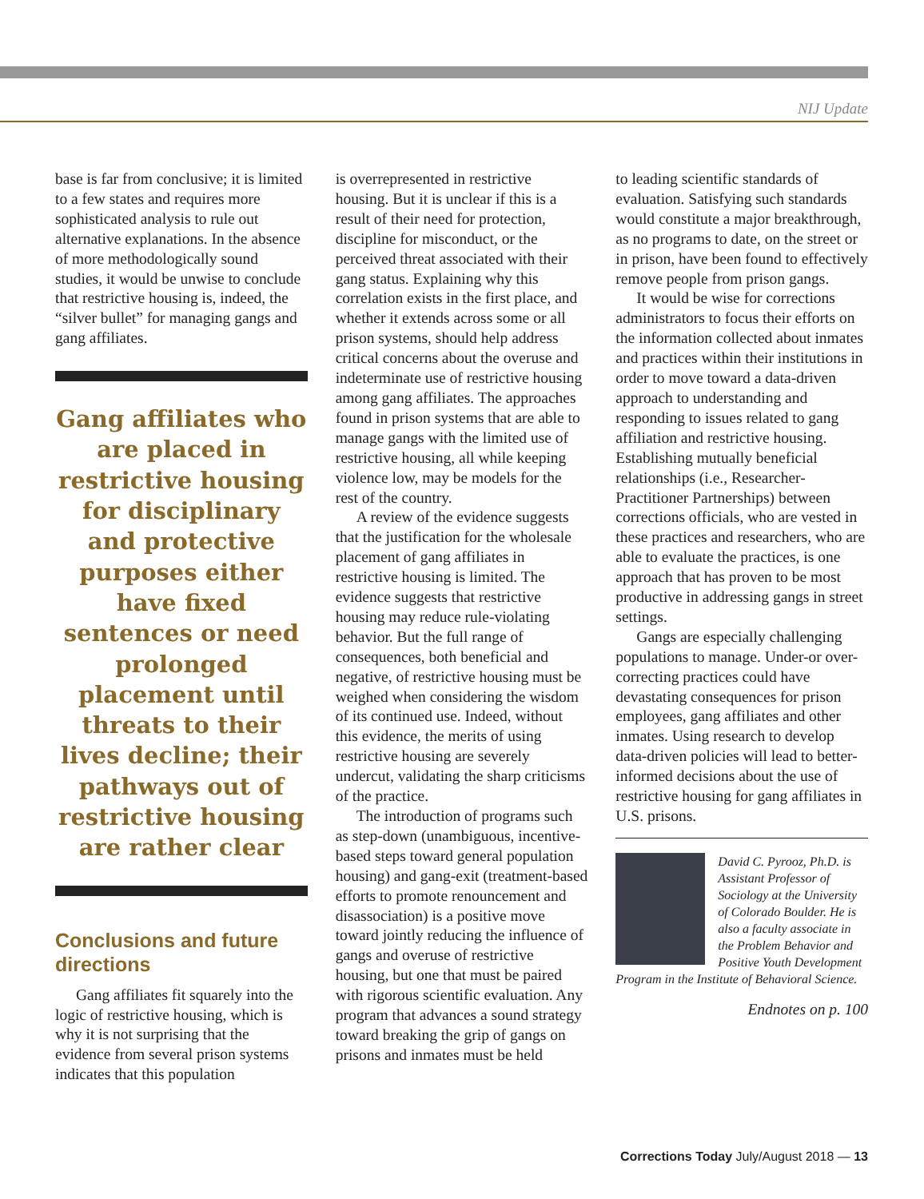NIJ Update
base is far from conclusive; it is limited to a few states and requires more sophisticated analysis to rule out alternative explanations. In the absence of more methodologically sound studies, it would be unwise to conclude that restrictive housing is, indeed, the “silver bullet” for managing gangs and gang affiliates.
Gang affiliates who are placed in restrictive housing for disciplinary and protective purposes either have fixed sentences or need prolonged placement until threats to their lives decline; their pathways out of restrictive housing are rather clear
Conclusions and future directions
Gang affiliates fit squarely into the logic of restrictive housing, which is why it is not surprising that the evidence from several prison systems indicates that this population
is overrepresented in restrictive housing. But it is unclear if this is a result of their need for protection, discipline for misconduct, or the perceived threat associated with their gang status. Explaining why this correlation exists in the first place, and whether it extends across some or all prison systems, should help address critical concerns about the overuse and indeterminate use of restrictive housing among gang affiliates. The approaches found in prison systems that are able to manage gangs with the limited use of restrictive housing, all while keeping violence low, may be models for the rest of the country.
A review of the evidence suggests that the justification for the wholesale placement of gang affiliates in restrictive housing is limited. The evidence suggests that restrictive housing may reduce rule-violating behavior. But the full range of consequences, both beneficial and negative, of restrictive housing must be weighed when considering the wisdom of its continued use. Indeed, without this evidence, the merits of using restrictive housing are severely undercut, validating the sharp criticisms of the practice.
The introduction of programs such as step-down (unambiguous, incentive-based steps toward general population housing) and gang-exit (treatment-based efforts to promote renouncement and disassociation) is a positive move toward jointly reducing the influence of gangs and overuse of restrictive housing, but one that must be paired with rigorous scientific evaluation. Any program that advances a sound strategy toward breaking the grip of gangs on prisons and inmates must be held
to leading scientific standards of evaluation. Satisfying such standards would constitute a major breakthrough, as no programs to date, on the street or in prison, have been found to effectively remove people from prison gangs.
It would be wise for corrections administrators to focus their efforts on the information collected about inmates and practices within their institutions in order to move toward a data-driven approach to understanding and responding to issues related to gang affiliation and restrictive housing. Establishing mutually beneficial relationships (i.e., Researcher-Practitioner Partnerships) between corrections officials, who are vested in these practices and researchers, who are able to evaluate the practices, is one approach that has proven to be most productive in addressing gangs in street settings.
Gangs are especially challenging populations to manage. Under-or over-correcting practices could have devastating consequences for prison employees, gang affiliates and other inmates. Using research to develop data-driven policies will lead to better-informed decisions about the use of restrictive housing for gang affiliates in U.S. prisons.
David C. Pyrooz, Ph.D. is Assistant Professor of Sociology at the University of Colorado Boulder. He is also a faculty associate in the Problem Behavior and Positive Youth Development Program in the Institute of Behavioral Science.
Endnotes on p. 100
Corrections Today July/August 2018 — 13